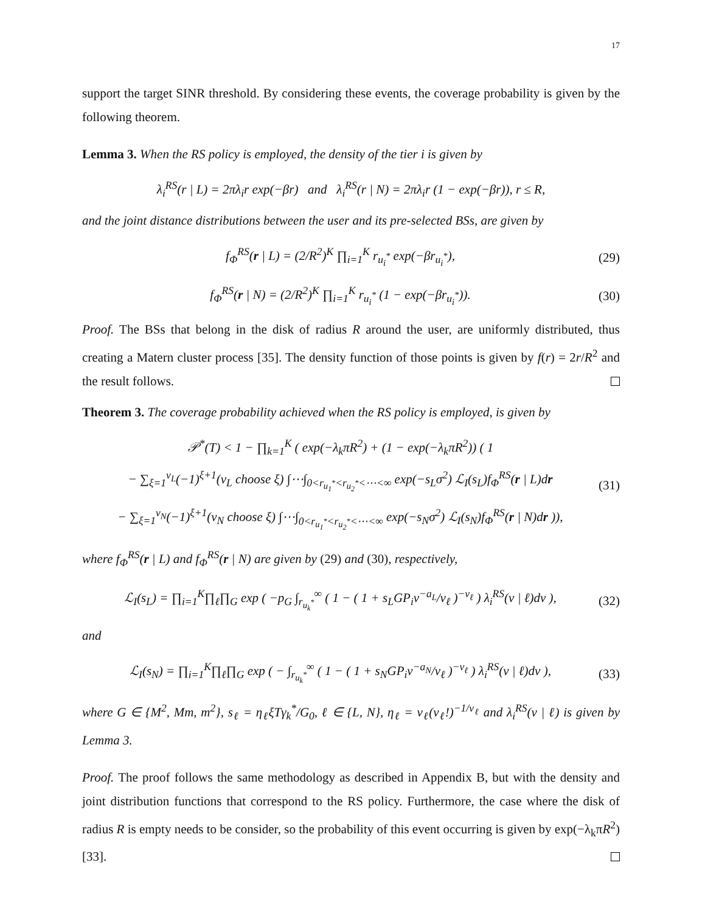17
support the target SINR threshold. By considering these events, the coverage probability is given by the following theorem.
Lemma 3. When the RS policy is employed, the density of the tier i is given by
λ<sub>i</sub><sup>RS</sup>(r | L) = 2πλ<sub>i</sub>r exp(−βr) and λ<sub>i</sub><sup>RS</sup>(r | N) = 2πλ<sub>i</sub>r (1 − exp(−βr)), r ≤ R,
and the joint distance distributions between the user and its pre-selected BSs, are given by
f<sub>Φ</sub><sup>RS</sup>(r | L) = (2/R<sup>2</sup>)<sup>K</sup> ∏<sub>i=1</sub><sup>K</sup> r<sub>u<sub>i</sub><sup>*</sup></sub> exp(−βr<sub>u<sub>i</sub><sup>*</sup></sub>), (29)
f<sub>Φ</sub><sup>RS</sup>(r | N) = (2/R<sup>2</sup>)<sup>K</sup> ∏<sub>i=1</sub><sup>K</sup> r<sub>u<sub>i</sub><sup>*</sup></sub> (1 − exp(−βr<sub>u<sub>i</sub><sup>*</sup></sub>)). (30)
Proof. The BSs that belong in the disk of radius R around the user, are uniformly distributed, thus creating a Matern cluster process [35]. The density function of those points is given by f(r) = 2r/R<sup>2</sup> and the result follows.
Theorem 3. The coverage probability achieved when the RS policy is employed, is given by
𝒫<sup>*</sup>(T) < 1 − ∏<sub>k=1</sub><sup>K</sup> ( exp(−λ<sub>k</sub>πR<sup>2</sup>) + (1 − exp(−λ<sub>k</sub>πR<sup>2</sup>)) ( 1
− ∑<sub>ξ=1</sub><sup>ν<sub>L</sub></sup>(−1)<sup>ξ+1</sup>(ν<sub>L</sub> choose ξ) ∫⋯∫<sub>0<r<sub>u<sub>1</sub><sup>*</sup></sub><r<sub>u<sub>2</sub><sup>*</sup></sub><⋯<∞</sub> exp(−s<sub>L</sub>σ<sup>2</sup>) ℒ<sub>I</sub>(s<sub>L</sub>)f<sub>Φ</sub><sup>RS</sup>(r | L)dr
− ∑<sub>ξ=1</sub><sup>ν<sub>N</sub></sup>(−1)<sup>ξ+1</sup>(ν<sub>N</sub> choose ξ) ∫⋯∫<sub>0<r<sub>u<sub>1</sub><sup>*</sup></sub><r<sub>u<sub>2</sub><sup>*</sup></sub><⋯<∞</sub> exp(−s<sub>N</sub>σ<sup>2</sup>) ℒ<sub>I</sub>(s<sub>N</sub>)f<sub>Φ</sub><sup>RS</sup>(r | N)dr )), (31)
where f<sub>Φ</sub><sup>RS</sup>(r | L) and f<sub>Φ</sub><sup>RS</sup>(r | N) are given by (29) and (30), respectively,
ℒ<sub>I</sub>(s<sub>L</sub>) = ∏<sub>i=1</sub><sup>K</sup>∏<sub>ℓ</sub>∏<sub>G</sub> exp ( −p<sub>G</sub> ∫<sub>r<sub>u<sub>k</sub><sup>*</sup></sub></sub><sup>∞</sup> ( 1 − ( 1 + s<sub>L</sub>GP<sub>i</sub>v<sup>−a<sub>L</sub></sup>/ν<sub>ℓ</sub> )<sup>−ν<sub>ℓ</sub></sup> ) λ<sub>i</sub><sup>RS</sup>(v | ℓ)dv ), (32)
and
ℒ<sub>I</sub>(s<sub>N</sub>) = ∏<sub>i=1</sub><sup>K</sup>∏<sub>ℓ</sub>∏<sub>G</sub> exp ( − ∫<sub>r<sub>u<sub>k</sub><sup>*</sup></sub></sub><sup>∞</sup> ( 1 − ( 1 + s<sub>N</sub>GP<sub>i</sub>v<sup>−a<sub>N</sub></sup>/ν<sub>ℓ</sub> )<sup>−ν<sub>ℓ</sub></sup> ) λ<sub>i</sub><sup>RS</sup>(v | ℓ)dv ), (33)
where G ∈ {M<sup>2</sup>, Mm, m<sup>2</sup>}, s<sub>ℓ</sub> = η<sub>ℓ</sub>ξTγ<sub>k</sub><sup>*</sup>/G<sub>0</sub>, ℓ ∈ {L, N}, η<sub>ℓ</sub> = ν<sub>ℓ</sub>(ν<sub>ℓ</sub>!)<sup>−1/ν<sub>ℓ</sub></sup> and λ<sub>i</sub><sup>RS</sup>(v | ℓ) is given by Lemma 3.
Proof. The proof follows the same methodology as described in Appendix B, but with the density and joint distribution functions that correspond to the RS policy. Furthermore, the case where the disk of radius R is empty needs to be consider, so the probability of this event occurring is given by exp(−λ<sub>k</sub>πR<sup>2</sup>) [33].